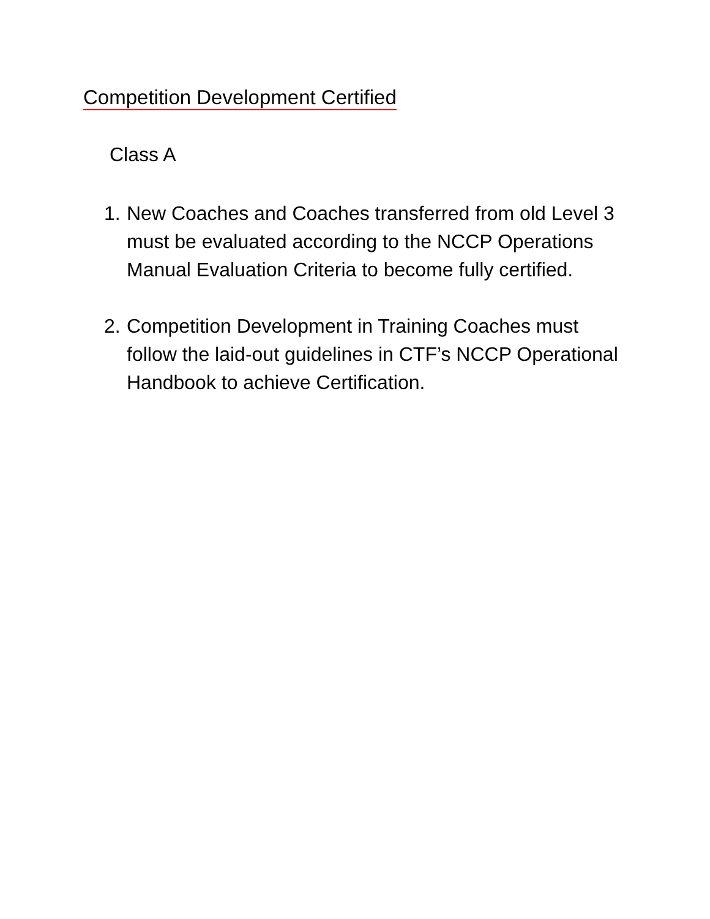Competition Development Certified
Class A
1. New Coaches and Coaches transferred from old Level 3 must be evaluated according to the NCCP Operations Manual Evaluation Criteria to become fully certified.
2. Competition Development in Training Coaches must follow the laid-out guidelines in CTF’s NCCP Operational Handbook to achieve Certification.